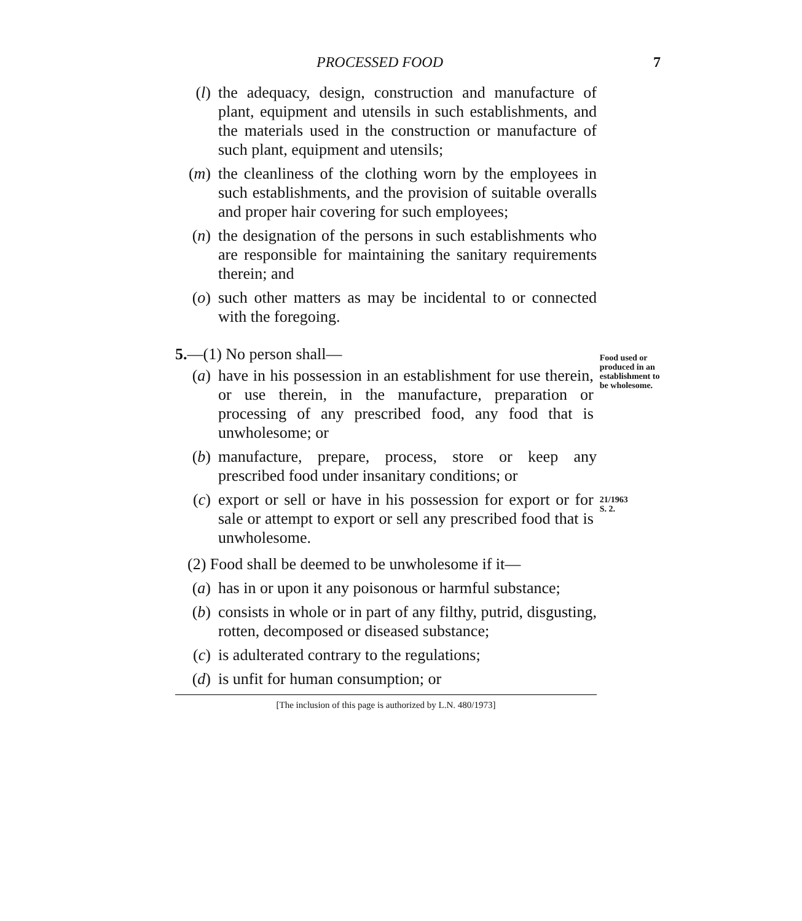PROCESSED FOOD 7
(l) the adequacy, design, construction and manufacture of plant, equipment and utensils in such establishments, and the materials used in the construction or manufacture of such plant, equipment and utensils;
(m) the cleanliness of the clothing worn by the employees in such establishments, and the provision of suitable overalls and proper hair covering for such employees;
(n) the designation of the persons in such establishments who are responsible for maintaining the sanitary requirements therein; and
(o) such other matters as may be incidental to or connected with the foregoing.
5.—(1) No person shall—
(a) have in his possession in an establishment for use therein, or use therein, in the manufacture, preparation or processing of any prescribed food, any food that is unwholesome; or
Food used or produced in an establishment to be wholesome.
(b) manufacture, prepare, process, store or keep any prescribed food under insanitary conditions; or
(c) export or sell or have in his possession for export or for sale or attempt to export or sell any prescribed food that is unwholesome.
21/1963
S. 2.
(2) Food shall be deemed to be unwholesome if it—
(a) has in or upon it any poisonous or harmful substance;
(b) consists in whole or in part of any filthy, putrid, disgusting, rotten, decomposed or diseased substance;
(c) is adulterated contrary to the regulations;
(d) is unfit for human consumption; or
[The inclusion of this page is authorized by L.N. 480/1973]